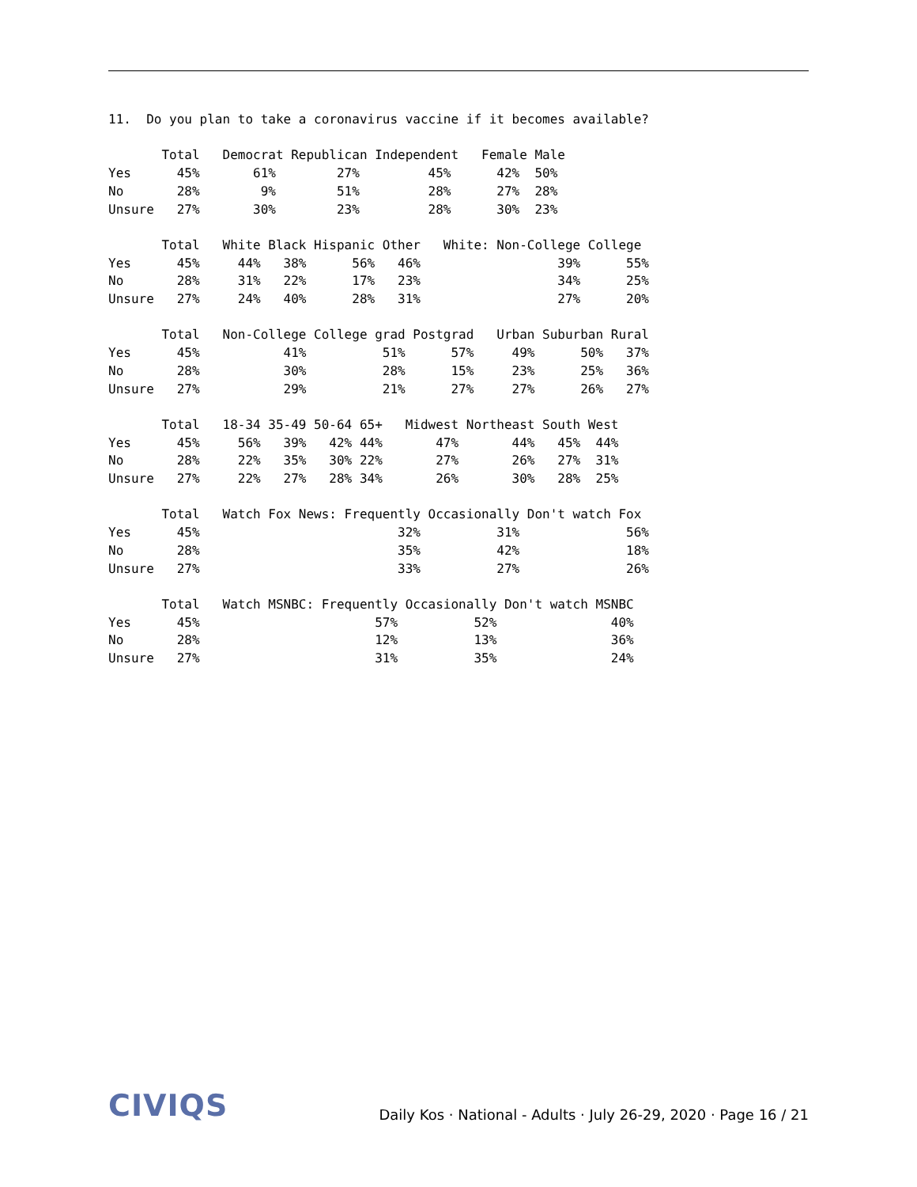11.  Do you plan to take a coronavirus vaccine if it becomes available?

       Total   Democrat Republican Independent   Female Male
Yes      45%       61%        27%         45%      42%  50%
No       28%        9%        51%         28%      27%  28%
Unsure   27%       30%        23%         28%      30%  23%

       Total   White Black Hispanic Other   White: Non-College College
Yes      45%     44%   38%      56%   46%                  39%      55%
No       28%     31%   22%      17%   23%                  34%      25%
Unsure   27%     24%   40%      28%   31%                  27%      20%

       Total   Non-College College grad Postgrad   Urban Suburban Rural
Yes      45%           41%          51%      57%     49%      50%   37%
No       28%           30%          28%      15%     23%      25%   36%
Unsure   27%           29%          21%      27%     27%      26%   27%

       Total   18-34 35-49 50-64 65+   Midwest Northeast South West
Yes      45%     56%   39%   42% 44%       47%       44%   45%  44%
No       28%     22%   35%   30% 22%       27%       26%   27%  31%
Unsure   27%     22%   27%   28% 34%       26%       30%   28%  25%

       Total   Watch Fox News: Frequently Occasionally Don't watch Fox
Yes      45%                          32%          31%              56%
No       28%                          35%          42%              18%
Unsure   27%                          33%          27%              26%

       Total   Watch MSNBC: Frequently Occasionally Don't watch MSNBC
Yes      45%                       57%          52%               40%
No       28%                       12%          13%               36%
Unsure   27%                       31%          35%               24%
CIVIQS
Daily Kos · National - Adults · July 26-29, 2020 · Page 16 / 21